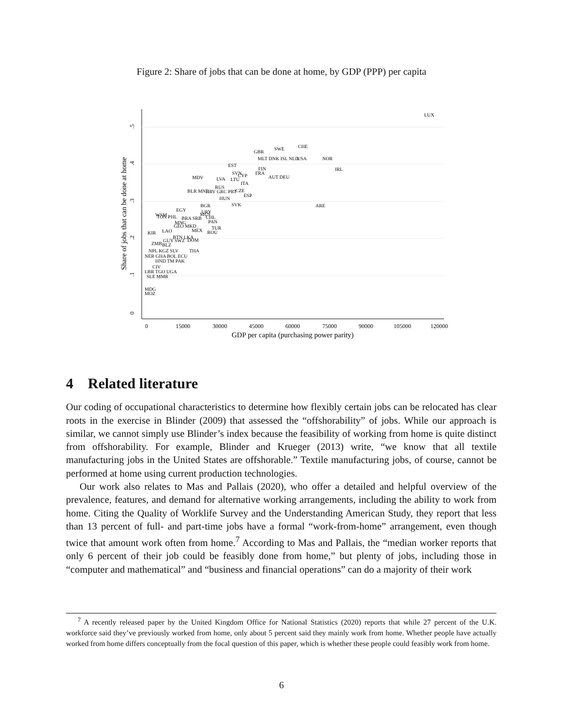Figure 2: Share of jobs that can be done at home, by GDP (PPP) per capita
0
15000
30000
45000
60000
75000
90000
105000
120000
GDP per capita (purchasing power parity)
Share of jobs that can be done at home
0
.1
.2
.3
.4
.5
LUX
CHE
SWE
GBR
MLT DNK ISL NLD
USA
NOR
EST
IRL
FIN
FRA
SVN
CYP
AUT DEU
MDV
LVA
LTU
ITA
RUS
BLR MNE
HRV GRC PRT
CZE
ESP
HUN
SVK
ARE
BGR
EGY
URY
WSM
MUS
CHL
TON PHL
BRA SRB
PAN
MNG
GEO MKD
TUR
MEX
ROU
KIR
LAO
BTN LKA
DOM
GUY SWZ
ZMB
BLZ
THA
NPL KGZ SLV
NER GHA BOL ECU
HND TM PAK
CIV
LBR TGO UGA
SLE MMR
MDG
MOZ
4 Related literature
Our coding of occupational characteristics to determine how flexibly certain jobs can be relocated has clear roots in the exercise in Blinder (2009) that assessed the “offshorability” of jobs. While our approach is similar, we cannot simply use Blinder’s index because the feasibility of working from home is quite distinct from offshorability. For example, Blinder and Krueger (2013) write, “we know that all textile manufacturing jobs in the United States are offshorable.” Textile manufacturing jobs, of course, cannot be performed at home using current production technologies.
Our work also relates to Mas and Pallais (2020), who offer a detailed and helpful overview of the prevalence, features, and demand for alternative working arrangements, including the ability to work from home. Citing the Quality of Worklife Survey and the Understanding American Study, they report that less than 13 percent of full- and part-time jobs have a formal “work-from-home” arrangement, even though twice that amount work often from home.<sup>7</sup> According to Mas and Pallais, the “median worker reports that only 6 percent of their job could be feasibly done from home,” but plenty of jobs, including those in “computer and mathematical” and “business and financial operations” can do a majority of their work
<sup>7</sup> A recently released paper by the United Kingdom Office for National Statistics (2020) reports that while 27 percent of the U.K. workforce said they’ve previously worked from home, only about 5 percent said they mainly work from home. Whether people have actually worked from home differs conceptually from the focal question of this paper, which is whether these people could feasibly work from home.
6